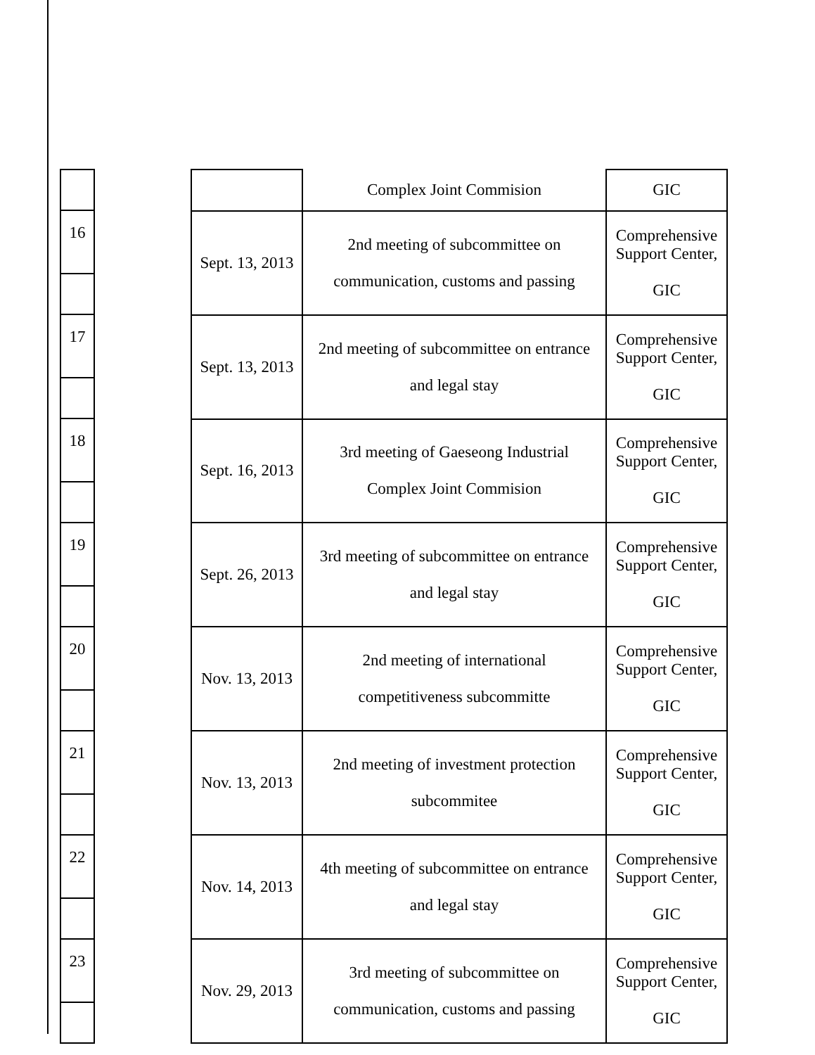| 16 |
| 17 |
| 18 |
| 19 |
| 20 |
| 21 |
| 22 |
| 23 |
| | Complex Joint Commision | GIC |
| Sept. 13, 2013 | 2nd meeting of subcommittee on communication, customs and passing | Comprehensive Support Center, GIC |
| Sept. 13, 2013 | 2nd meeting of subcommittee on entrance and legal stay | Comprehensive Support Center, GIC |
| Sept. 16, 2013 | 3rd meeting of Gaeseong Industrial Complex Joint Commision | Comprehensive Support Center, GIC |
| Sept. 26, 2013 | 3rd meeting of subcommittee on entrance and legal stay | Comprehensive Support Center, GIC |
| Nov. 13, 2013 | 2nd meeting of international competitiveness subcommitte | Comprehensive Support Center, GIC |
| Nov. 13, 2013 | 2nd meeting of investment protection subcommitee | Comprehensive Support Center, GIC |
| Nov. 14, 2013 | 4th meeting of subcommittee on entrance and legal stay | Comprehensive Support Center, GIC |
| Nov. 29, 2013 | 3rd meeting of subcommittee on communication, customs and passing | Comprehensive Support Center, GIC |